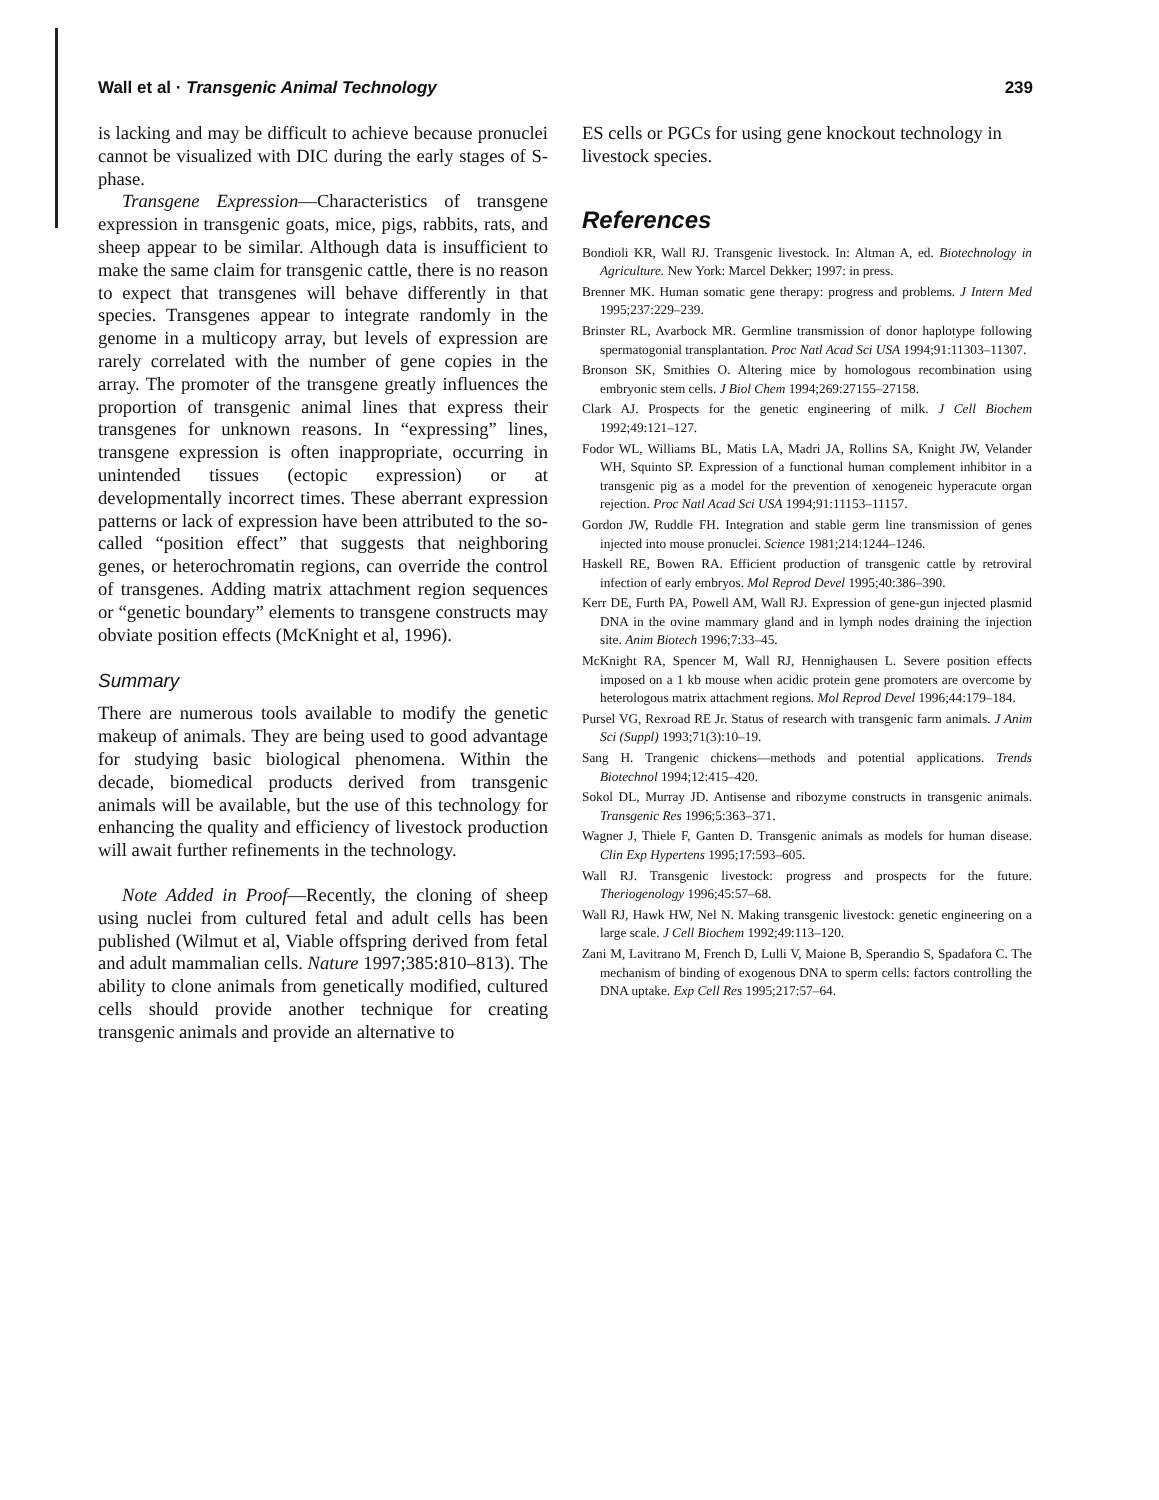Wall et al · Transgenic Animal Technology 239
is lacking and may be difficult to achieve because pronuclei cannot be visualized with DIC during the early stages of S-phase.
Transgene Expression—Characteristics of transgene expression in transgenic goats, mice, pigs, rabbits, rats, and sheep appear to be similar. Although data is insufficient to make the same claim for transgenic cattle, there is no reason to expect that transgenes will behave differently in that species. Transgenes appear to integrate randomly in the genome in a multicopy array, but levels of expression are rarely correlated with the number of gene copies in the array. The promoter of the transgene greatly influences the proportion of transgenic animal lines that express their transgenes for unknown reasons. In “expressing” lines, transgene expression is often inappropriate, occurring in unintended tissues (ectopic expression) or at developmentally incorrect times. These aberrant expression patterns or lack of expression have been attributed to the so-called “position effect” that suggests that neighboring genes, or heterochromatin regions, can override the control of transgenes. Adding matrix attachment region sequences or “genetic boundary” elements to transgene constructs may obviate position effects (McKnight et al, 1996).
Summary
There are numerous tools available to modify the genetic makeup of animals. They are being used to good advantage for studying basic biological phenomena. Within the decade, biomedical products derived from transgenic animals will be available, but the use of this technology for enhancing the quality and efficiency of livestock production will await further refinements in the technology.
Note Added in Proof—Recently, the cloning of sheep using nuclei from cultured fetal and adult cells has been published (Wilmut et al, Viable offspring derived from fetal and adult mammalian cells. Nature 1997;385:810–813). The ability to clone animals from genetically modified, cultured cells should provide another technique for creating transgenic animals and provide an alternative to
ES cells or PGCs for using gene knockout technology in livestock species.
References
Bondioli KR, Wall RJ. Transgenic livestock. In: Altman A, ed. Biotechnology in Agriculture. New York: Marcel Dekker; 1997: in press.
Brenner MK. Human somatic gene therapy: progress and problems. J Intern Med 1995;237:229–239.
Brinster RL, Avarbock MR. Germline transmission of donor haplotype following spermatogonial transplantation. Proc Natl Acad Sci USA 1994;91:11303–11307.
Bronson SK, Smithies O. Altering mice by homologous recombination using embryonic stem cells. J Biol Chem 1994;269:27155–27158.
Clark AJ. Prospects for the genetic engineering of milk. J Cell Biochem 1992;49:121–127.
Fodor WL, Williams BL, Matis LA, Madri JA, Rollins SA, Knight JW, Velander WH, Squinto SP. Expression of a functional human complement inhibitor in a transgenic pig as a model for the prevention of xenogeneic hyperacute organ rejection. Proc Natl Acad Sci USA 1994;91:11153–11157.
Gordon JW, Ruddle FH. Integration and stable germ line transmission of genes injected into mouse pronuclei. Science 1981;214:1244–1246.
Haskell RE, Bowen RA. Efficient production of transgenic cattle by retroviral infection of early embryos. Mol Reprod Devel 1995;40:386–390.
Kerr DE, Furth PA, Powell AM, Wall RJ. Expression of gene-gun injected plasmid DNA in the ovine mammary gland and in lymph nodes draining the injection site. Anim Biotech 1996;7:33–45.
McKnight RA, Spencer M, Wall RJ, Hennighausen L. Severe position effects imposed on a 1 kb mouse when acidic protein gene promoters are overcome by heterologous matrix attachment regions. Mol Reprod Devel 1996;44:179–184.
Pursel VG, Rexroad RE Jr. Status of research with transgenic farm animals. J Anim Sci (Suppl) 1993;71(3):10–19.
Sang H. Trangenic chickens—methods and potential applications. Trends Biotechnol 1994;12:415–420.
Sokol DL, Murray JD. Antisense and ribozyme constructs in transgenic animals. Transgenic Res 1996;5:363–371.
Wagner J, Thiele F, Ganten D. Transgenic animals as models for human disease. Clin Exp Hypertens 1995;17:593–605.
Wall RJ. Transgenic livestock: progress and prospects for the future. Theriogenology 1996;45:57–68.
Wall RJ, Hawk HW, Nel N. Making transgenic livestock: genetic engineering on a large scale. J Cell Biochem 1992;49:113–120.
Zani M, Lavitrano M, French D, Lulli V, Maione B, Sperandio S, Spadafora C. The mechanism of binding of exogenous DNA to sperm cells: factors controlling the DNA uptake. Exp Cell Res 1995;217:57–64.